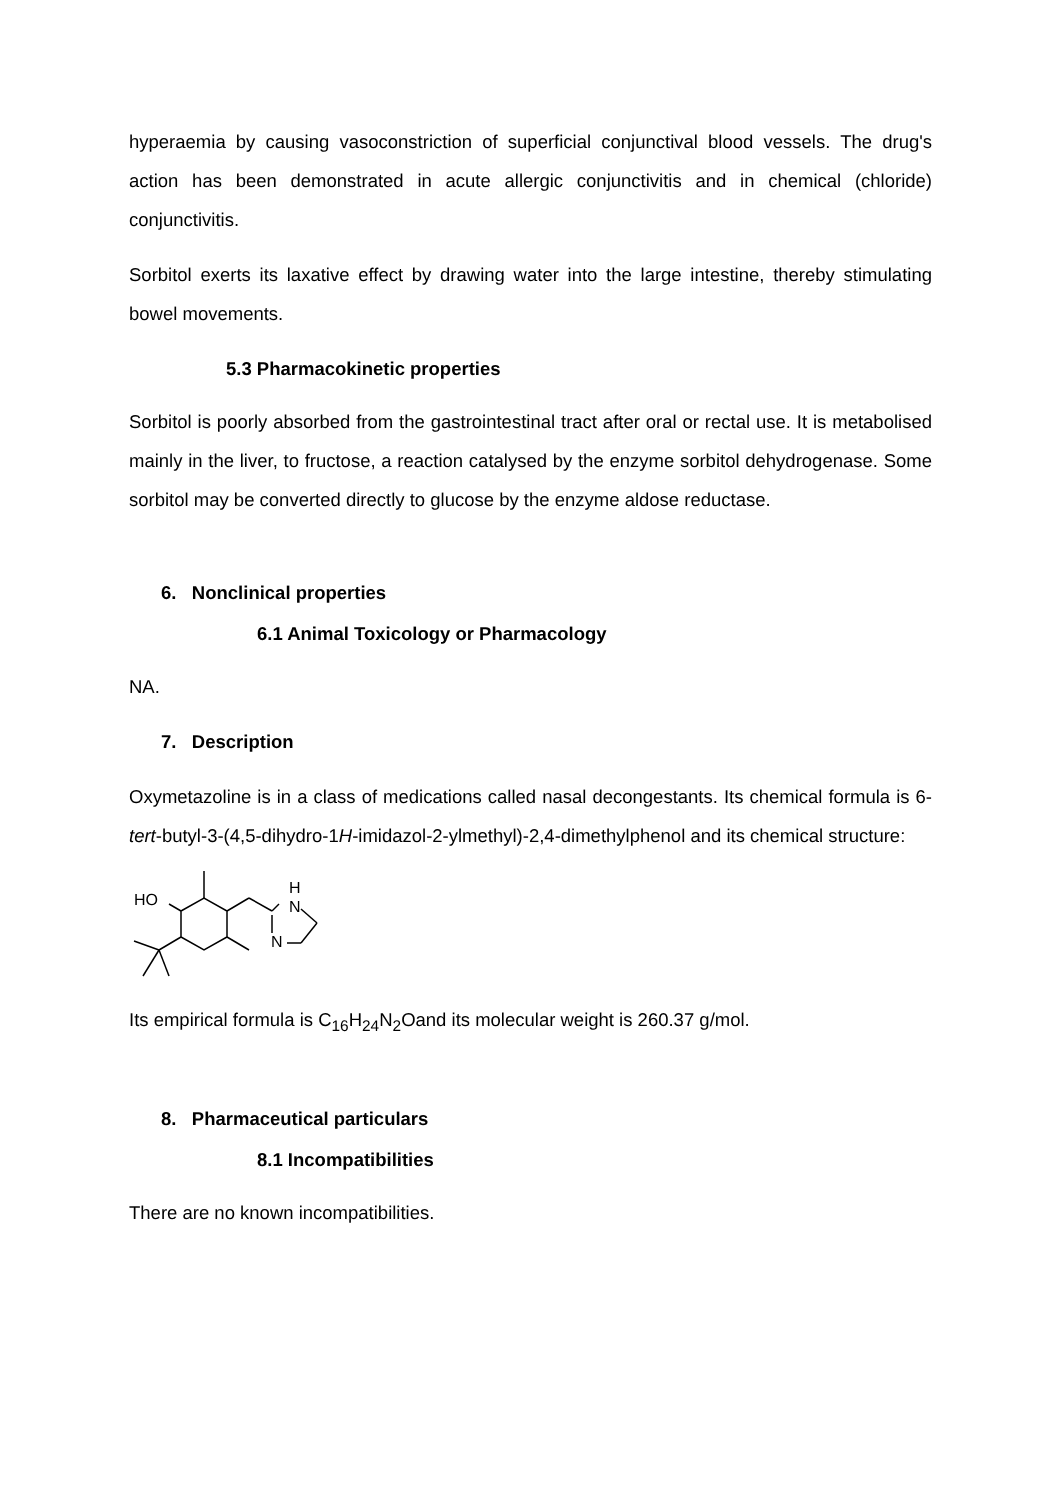hyperaemia by causing vasoconstriction of superficial conjunctival blood vessels. The drug's action has been demonstrated in acute allergic conjunctivitis and in chemical (chloride) conjunctivitis.
Sorbitol exerts its laxative effect by drawing water into the large intestine, thereby stimulating bowel movements.
5.3 Pharmacokinetic properties
Sorbitol is poorly absorbed from the gastrointestinal tract after oral or rectal use. It is metabolised mainly in the liver, to fructose, a reaction catalysed by the enzyme sorbitol dehydrogenase. Some sorbitol may be converted directly to glucose by the enzyme aldose reductase.
6. Nonclinical properties
6.1 Animal Toxicology or Pharmacology
NA.
7. Description
Oxymetazoline is in a class of medications called nasal decongestants. Its chemical formula is 6-tert-butyl-3-(4,5-dihydro-1H-imidazol-2-ylmethyl)-2,4-dimethylphenol and its chemical structure:
HO
H
N
N
Its empirical formula is C<sub>16</sub>H<sub>24</sub>N<sub>2</sub>Oand its molecular weight is 260.37 g/mol.
8. Pharmaceutical particulars
8.1 Incompatibilities
There are no known incompatibilities.